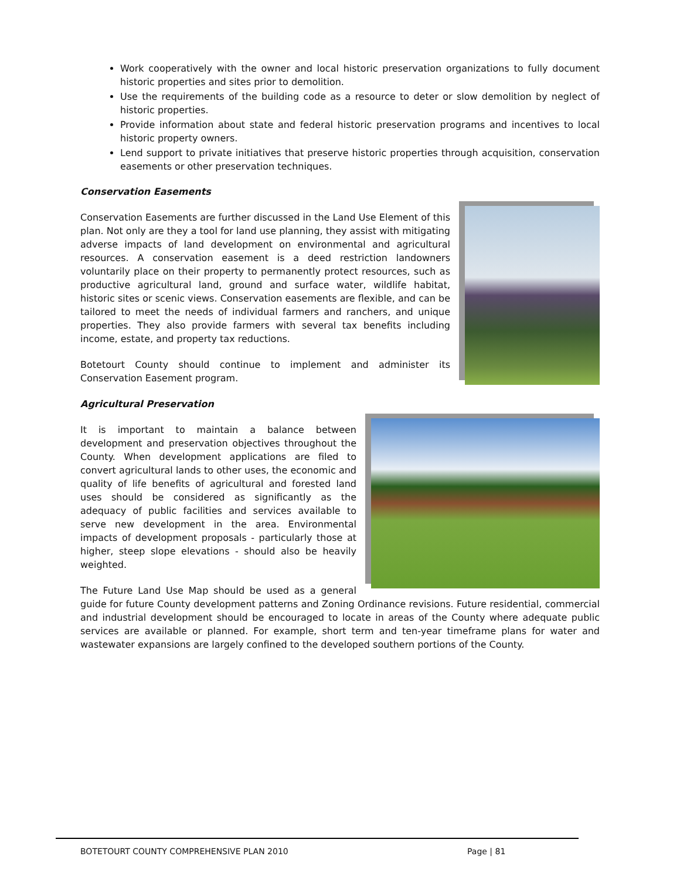Work cooperatively with the owner and local historic preservation organizations to fully document historic properties and sites prior to demolition.
Use the requirements of the building code as a resource to deter or slow demolition by neglect of historic properties.
Provide information about state and federal historic preservation programs and incentives to local historic property owners.
Lend support to private initiatives that preserve historic properties through acquisition, conservation easements or other preservation techniques.
Conservation Easements
Conservation Easements are further discussed in the Land Use Element of this plan. Not only are they a tool for land use planning, they assist with mitigating adverse impacts of land development on environmental and agricultural resources. A conservation easement is a deed restriction landowners voluntarily place on their property to permanently protect resources, such as productive agricultural land, ground and surface water, wildlife habitat, historic sites or scenic views. Conservation easements are flexible, and can be tailored to meet the needs of individual farmers and ranchers, and unique properties. They also provide farmers with several tax benefits including income, estate, and property tax reductions.
Botetourt County should continue to implement and administer its Conservation Easement program.
Agricultural Preservation
It is important to maintain a balance between development and preservation objectives throughout the County. When development applications are filed to convert agricultural lands to other uses, the economic and quality of life benefits of agricultural and forested land uses should be considered as significantly as the adequacy of public facilities and services available to serve new development in the area. Environmental impacts of development proposals - particularly those at higher, steep slope elevations - should also be heavily weighted.
The Future Land Use Map should be used as a general guide for future County development patterns and Zoning Ordinance revisions. Future residential, commercial and industrial development should be encouraged to locate in areas of the County where adequate public services are available or planned. For example, short term and ten-year timeframe plans for water and wastewater expansions are largely confined to the developed southern portions of the County.
BOTETOURT COUNTY COMPREHENSIVE PLAN 2010 Page | 81